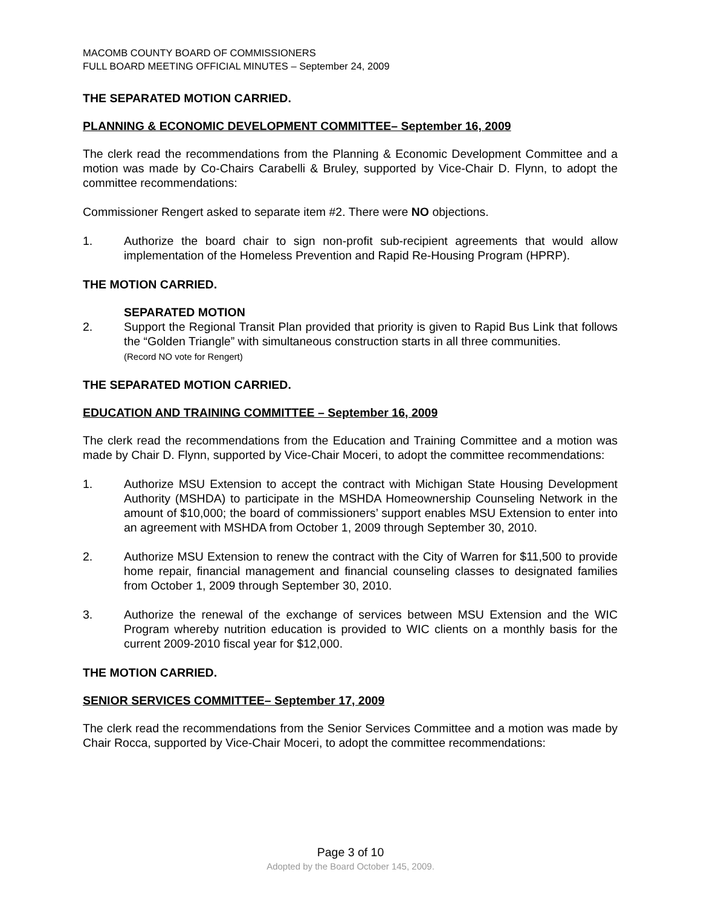MACOMB COUNTY BOARD OF COMMISSIONERS
FULL BOARD MEETING OFFICIAL MINUTES – September 24, 2009
THE SEPARATED MOTION CARRIED.
PLANNING & ECONOMIC DEVELOPMENT COMMITTEE– September 16, 2009
The clerk read the recommendations from the Planning & Economic Development Committee and a motion was made by Co-Chairs Carabelli & Bruley, supported by Vice-Chair D. Flynn, to adopt the committee recommendations:
Commissioner Rengert asked to separate item #2. There were NO objections.
1. Authorize the board chair to sign non-profit sub-recipient agreements that would allow implementation of the Homeless Prevention and Rapid Re-Housing Program (HPRP).
THE MOTION CARRIED.
2. SEPARATED MOTION
Support the Regional Transit Plan provided that priority is given to Rapid Bus Link that follows the “Golden Triangle” with simultaneous construction starts in all three communities.
(Record NO vote for Rengert)
THE SEPARATED MOTION CARRIED.
EDUCATION AND TRAINING COMMITTEE – September 16, 2009
The clerk read the recommendations from the Education and Training Committee and a motion was made by Chair D. Flynn, supported by Vice-Chair Moceri, to adopt the committee recommendations:
1. Authorize MSU Extension to accept the contract with Michigan State Housing Development Authority (MSHDA) to participate in the MSHDA Homeownership Counseling Network in the amount of $10,000; the board of commissioners’ support enables MSU Extension to enter into an agreement with MSHDA from October 1, 2009 through September 30, 2010.
2. Authorize MSU Extension to renew the contract with the City of Warren for $11,500 to provide home repair, financial management and financial counseling classes to designated families from October 1, 2009 through September 30, 2010.
3. Authorize the renewal of the exchange of services between MSU Extension and the WIC Program whereby nutrition education is provided to WIC clients on a monthly basis for the current 2009-2010 fiscal year for $12,000.
THE MOTION CARRIED.
SENIOR SERVICES COMMITTEE– September 17, 2009
The clerk read the recommendations from the Senior Services Committee and a motion was made by Chair Rocca, supported by Vice-Chair Moceri, to adopt the committee recommendations:
Page 3 of 10
Adopted by the Board October 145, 2009.